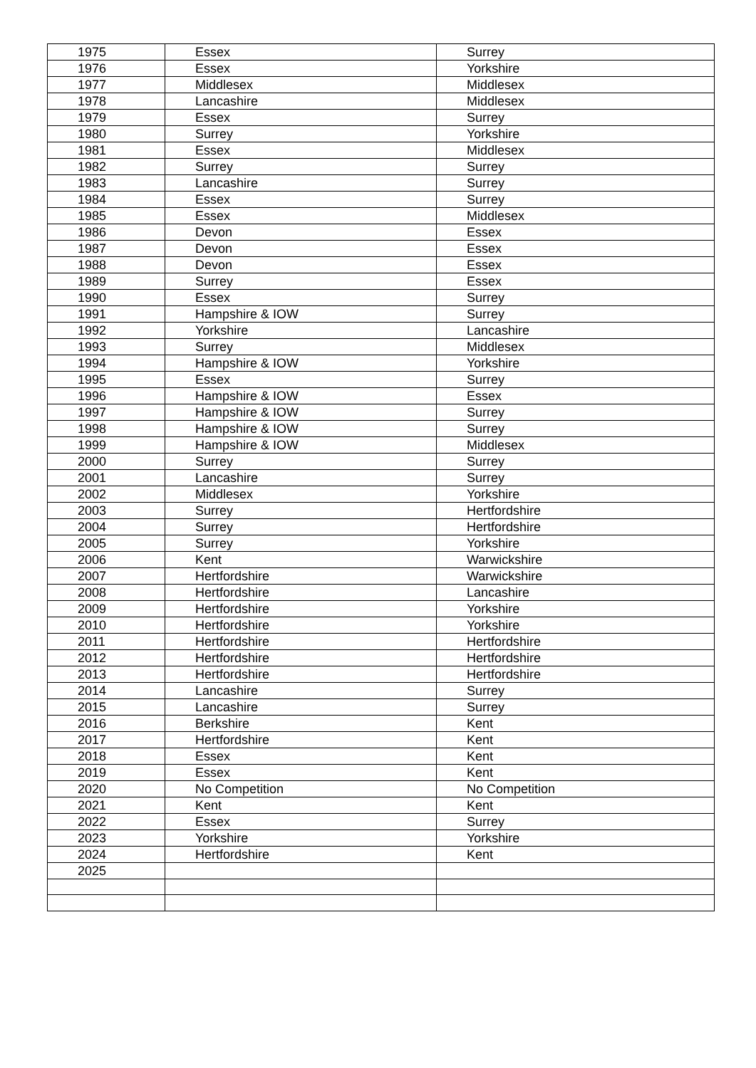| 1975 | Essex | Surrey |
| 1976 | Essex | Yorkshire |
| 1977 | Middlesex | Middlesex |
| 1978 | Lancashire | Middlesex |
| 1979 | Essex | Surrey |
| 1980 | Surrey | Yorkshire |
| 1981 | Essex | Middlesex |
| 1982 | Surrey | Surrey |
| 1983 | Lancashire | Surrey |
| 1984 | Essex | Surrey |
| 1985 | Essex | Middlesex |
| 1986 | Devon | Essex |
| 1987 | Devon | Essex |
| 1988 | Devon | Essex |
| 1989 | Surrey | Essex |
| 1990 | Essex | Surrey |
| 1991 | Hampshire & IOW | Surrey |
| 1992 | Yorkshire | Lancashire |
| 1993 | Surrey | Middlesex |
| 1994 | Hampshire & IOW | Yorkshire |
| 1995 | Essex | Surrey |
| 1996 | Hampshire & IOW | Essex |
| 1997 | Hampshire & IOW | Surrey |
| 1998 | Hampshire & IOW | Surrey |
| 1999 | Hampshire & IOW | Middlesex |
| 2000 | Surrey | Surrey |
| 2001 | Lancashire | Surrey |
| 2002 | Middlesex | Yorkshire |
| 2003 | Surrey | Hertfordshire |
| 2004 | Surrey | Hertfordshire |
| 2005 | Surrey | Yorkshire |
| 2006 | Kent | Warwickshire |
| 2007 | Hertfordshire | Warwickshire |
| 2008 | Hertfordshire | Lancashire |
| 2009 | Hertfordshire | Yorkshire |
| 2010 | Hertfordshire | Yorkshire |
| 2011 | Hertfordshire | Hertfordshire |
| 2012 | Hertfordshire | Hertfordshire |
| 2013 | Hertfordshire | Hertfordshire |
| 2014 | Lancashire | Surrey |
| 2015 | Lancashire | Surrey |
| 2016 | Berkshire | Kent |
| 2017 | Hertfordshire | Kent |
| 2018 | Essex | Kent |
| 2019 | Essex | Kent |
| 2020 | No Competition | No Competition |
| 2021 | Kent | Kent |
| 2022 | Essex | Surrey |
| 2023 | Yorkshire | Yorkshire |
| 2024 | Hertfordshire | Kent |
| 2025 | | |